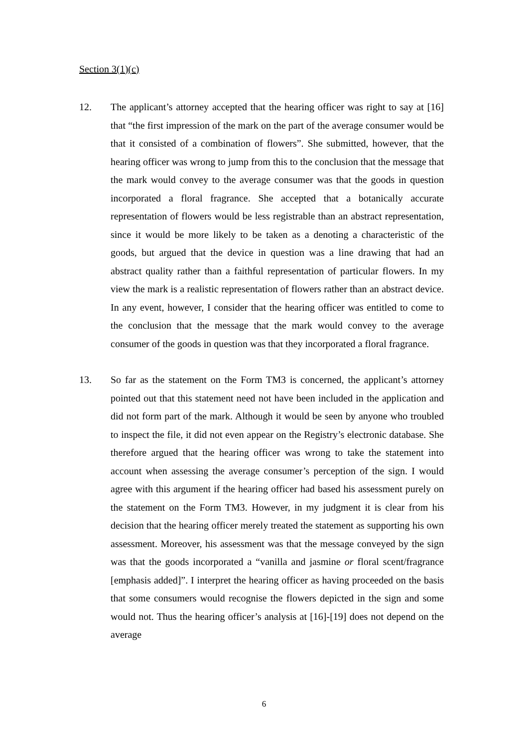Section 3(1)(c)
12. The applicant’s attorney accepted that the hearing officer was right to say at [16] that “the first impression of the mark on the part of the average consumer would be that it consisted of a combination of flowers”. She submitted, however, that the hearing officer was wrong to jump from this to the conclusion that the message that the mark would convey to the average consumer was that the goods in question incorporated a floral fragrance. She accepted that a botanically accurate representation of flowers would be less registrable than an abstract representation, since it would be more likely to be taken as a denoting a characteristic of the goods, but argued that the device in question was a line drawing that had an abstract quality rather than a faithful representation of particular flowers. In my view the mark is a realistic representation of flowers rather than an abstract device. In any event, however, I consider that the hearing officer was entitled to come to the conclusion that the message that the mark would convey to the average consumer of the goods in question was that they incorporated a floral fragrance.
13. So far as the statement on the Form TM3 is concerned, the applicant’s attorney pointed out that this statement need not have been included in the application and did not form part of the mark. Although it would be seen by anyone who troubled to inspect the file, it did not even appear on the Registry’s electronic database. She therefore argued that the hearing officer was wrong to take the statement into account when assessing the average consumer’s perception of the sign. I would agree with this argument if the hearing officer had based his assessment purely on the statement on the Form TM3. However, in my judgment it is clear from his decision that the hearing officer merely treated the statement as supporting his own assessment. Moreover, his assessment was that the message conveyed by the sign was that the goods incorporated a “vanilla and jasmine or floral scent/fragrance [emphasis added]”. I interpret the hearing officer as having proceeded on the basis that some consumers would recognise the flowers depicted in the sign and some would not. Thus the hearing officer’s analysis at [16]-[19] does not depend on the average
6